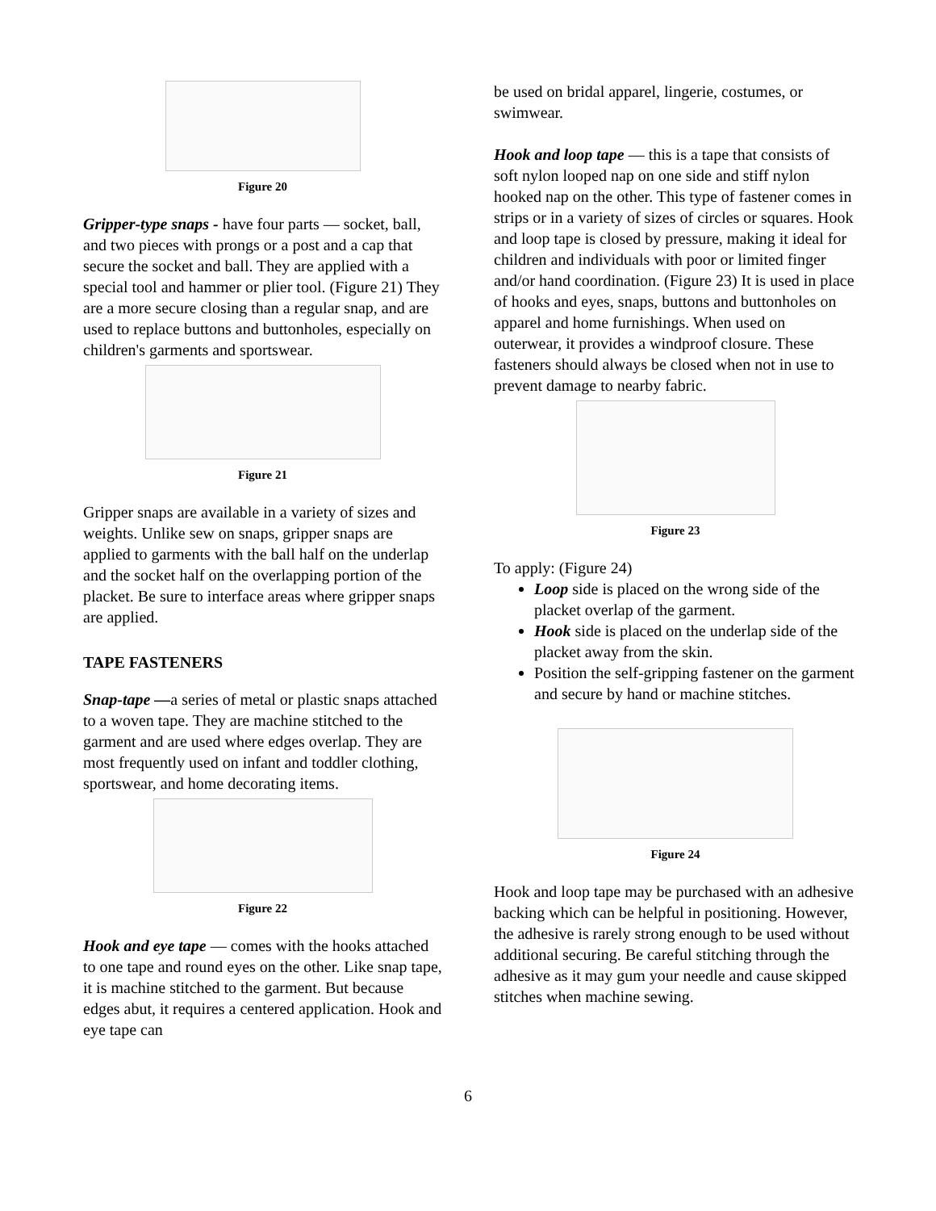Figure 20
Gripper-type snaps - have four parts — socket, ball, and two pieces with prongs or a post and a cap that secure the socket and ball. They are applied with a special tool and hammer or plier tool. (Figure 21) They are a more secure closing than a regular snap, and are used to replace buttons and buttonholes, especially on children's garments and sportswear.
Figure 21
Gripper snaps are available in a variety of sizes and weights. Unlike sew on snaps, gripper snaps are applied to garments with the ball half on the underlap and the socket half on the overlapping portion of the placket. Be sure to interface areas where gripper snaps are applied.
TAPE FASTENERS
Snap-tape —a series of metal or plastic snaps attached to a woven tape. They are machine stitched to the garment and are used where edges overlap. They are most frequently used on infant and toddler clothing, sportswear, and home decorating items.
Figure 22
Hook and eye tape — comes with the hooks attached to one tape and round eyes on the other. Like snap tape, it is machine stitched to the garment. But because edges abut, it requires a centered application. Hook and eye tape can
be used on bridal apparel, lingerie, costumes, or swimwear.
Hook and loop tape — this is a tape that consists of soft nylon looped nap on one side and stiff nylon hooked nap on the other. This type of fastener comes in strips or in a variety of sizes of circles or squares. Hook and loop tape is closed by pressure, making it ideal for children and individuals with poor or limited finger and/or hand coordination. (Figure 23) It is used in place of hooks and eyes, snaps, buttons and buttonholes on apparel and home furnishings. When used on outerwear, it provides a windproof closure. These fasteners should always be closed when not in use to prevent damage to nearby fabric.
Figure 23
To apply: (Figure 24)
Loop side is placed on the wrong side of the placket overlap of the garment.
Hook side is placed on the underlap side of the placket away from the skin.
Position the self-gripping fastener on the garment and secure by hand or machine stitches.
Figure 24
Hook and loop tape may be purchased with an adhesive backing which can be helpful in positioning. However, the adhesive is rarely strong enough to be used without additional securing. Be careful stitching through the adhesive as it may gum your needle and cause skipped stitches when machine sewing.
6